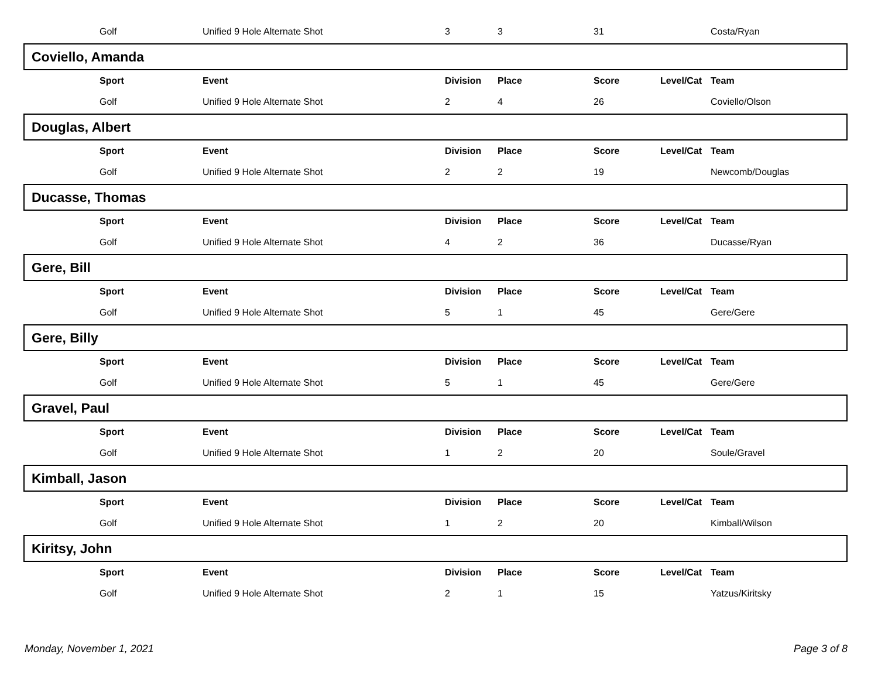| | Golf | Unified 9 Hole Alternate Shot | 3 | 3 | 31 | | Costa/Ryan |
Coviello, Amanda
| | Sport | Event | Division | Place | Score | Level/Cat | Team |
| --- | --- | --- | --- | --- | --- | --- | --- |
| | Golf | Unified 9 Hole Alternate Shot | 2 | 4 | 26 | | Coviello/Olson |
Douglas, Albert
| | Sport | Event | Division | Place | Score | Level/Cat | Team |
| --- | --- | --- | --- | --- | --- | --- | --- |
| | Golf | Unified 9 Hole Alternate Shot | 2 | 2 | 19 | | Newcomb/Douglas |
Ducasse, Thomas
| | Sport | Event | Division | Place | Score | Level/Cat | Team |
| --- | --- | --- | --- | --- | --- | --- | --- |
| | Golf | Unified 9 Hole Alternate Shot | 4 | 2 | 36 | | Ducasse/Ryan |
Gere, Bill
| | Sport | Event | Division | Place | Score | Level/Cat | Team |
| --- | --- | --- | --- | --- | --- | --- | --- |
| | Golf | Unified 9 Hole Alternate Shot | 5 | 1 | 45 | | Gere/Gere |
Gere, Billy
| | Sport | Event | Division | Place | Score | Level/Cat | Team |
| --- | --- | --- | --- | --- | --- | --- | --- |
| | Golf | Unified 9 Hole Alternate Shot | 5 | 1 | 45 | | Gere/Gere |
Gravel, Paul
| | Sport | Event | Division | Place | Score | Level/Cat | Team |
| --- | --- | --- | --- | --- | --- | --- | --- |
| | Golf | Unified 9 Hole Alternate Shot | 1 | 2 | 20 | | Soule/Gravel |
Kimball, Jason
| | Sport | Event | Division | Place | Score | Level/Cat | Team |
| --- | --- | --- | --- | --- | --- | --- | --- |
| | Golf | Unified 9 Hole Alternate Shot | 1 | 2 | 20 | | Kimball/Wilson |
Kiritsy, John
| | Sport | Event | Division | Place | Score | Level/Cat | Team |
| --- | --- | --- | --- | --- | --- | --- | --- |
| | Golf | Unified 9 Hole Alternate Shot | 2 | 1 | 15 | | Yatzus/Kiritsky |
Monday, November 1, 2021 Page 3 of 8